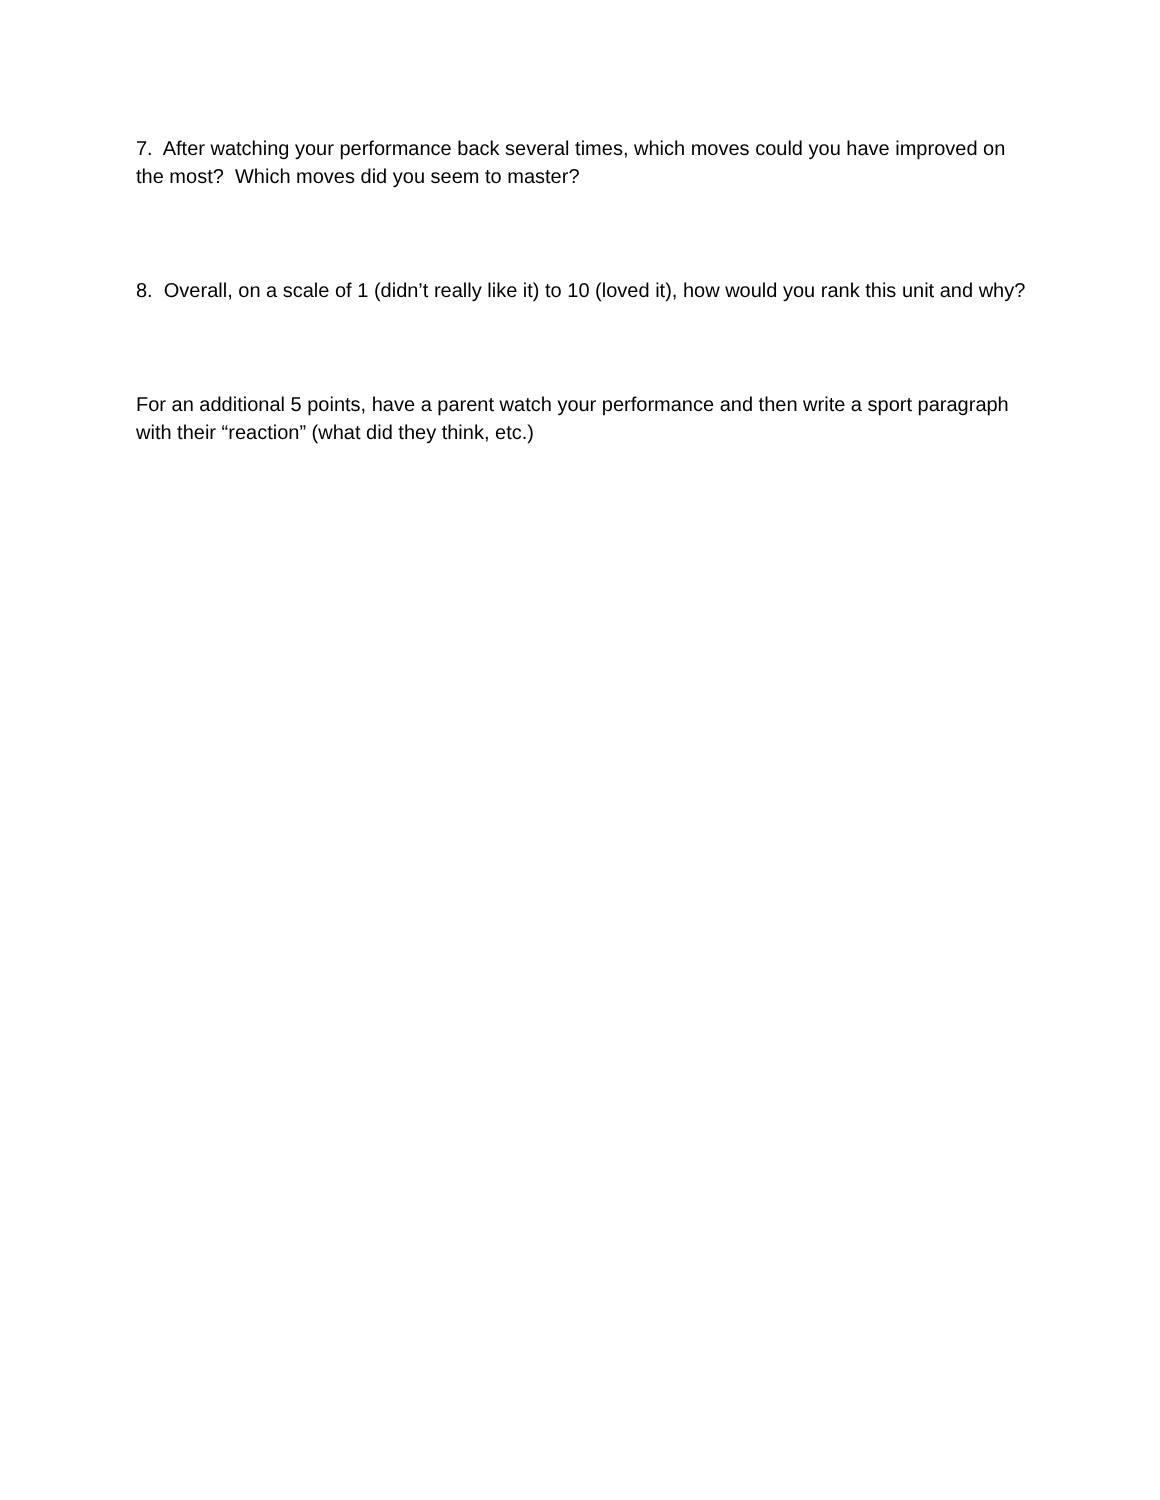7. After watching your performance back several times, which moves could you have improved on the most? Which moves did you seem to master?
8. Overall, on a scale of 1 (didn’t really like it) to 10 (loved it), how would you rank this unit and why?
For an additional 5 points, have a parent watch your performance and then write a sport paragraph with their “reaction” (what did they think, etc.)